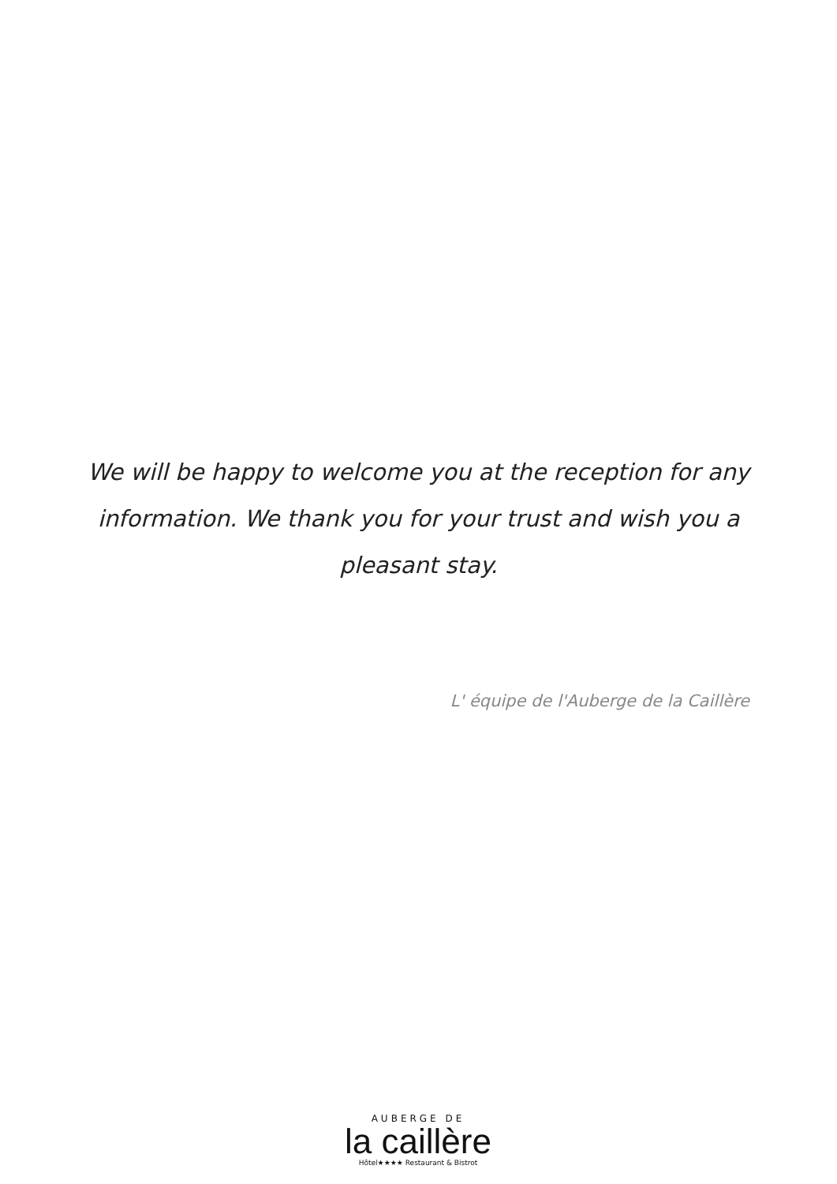We will be happy to welcome you at the reception for any information. We thank you for your trust and wish you a pleasant stay.
L' équipe de l'Auberge de la Caillère
AUBERGE DE
la caillère
Hôtel★★★★ Restaurant & Bistrot